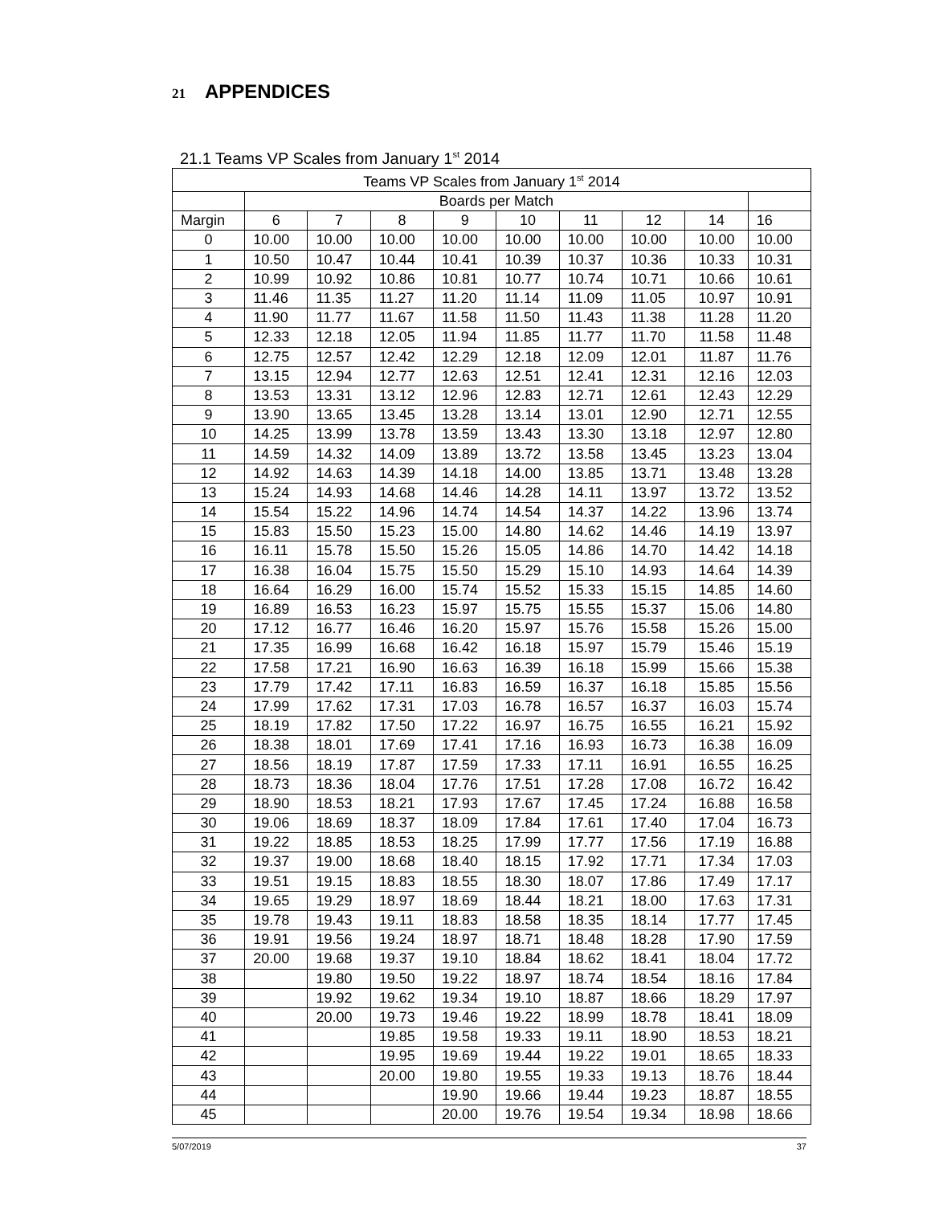21 APPENDICES
21.1 Teams VP Scales from January 1<sup>st</sup> 2014
| Teams VP Scales from January 1<sup>st</sup> 2014 | | | | | | | | | |
| | Boards per Match | | | | | | | | |
| Margin | 6 | 7 | 8 | 9 | 10 | 11 | 12 | 14 | 16 |
| 0 | 10.00 | 10.00 | 10.00 | 10.00 | 10.00 | 10.00 | 10.00 | 10.00 | 10.00 |
| 1 | 10.50 | 10.47 | 10.44 | 10.41 | 10.39 | 10.37 | 10.36 | 10.33 | 10.31 |
| 2 | 10.99 | 10.92 | 10.86 | 10.81 | 10.77 | 10.74 | 10.71 | 10.66 | 10.61 |
| 3 | 11.46 | 11.35 | 11.27 | 11.20 | 11.14 | 11.09 | 11.05 | 10.97 | 10.91 |
| 4 | 11.90 | 11.77 | 11.67 | 11.58 | 11.50 | 11.43 | 11.38 | 11.28 | 11.20 |
| 5 | 12.33 | 12.18 | 12.05 | 11.94 | 11.85 | 11.77 | 11.70 | 11.58 | 11.48 |
| 6 | 12.75 | 12.57 | 12.42 | 12.29 | 12.18 | 12.09 | 12.01 | 11.87 | 11.76 |
| 7 | 13.15 | 12.94 | 12.77 | 12.63 | 12.51 | 12.41 | 12.31 | 12.16 | 12.03 |
| 8 | 13.53 | 13.31 | 13.12 | 12.96 | 12.83 | 12.71 | 12.61 | 12.43 | 12.29 |
| 9 | 13.90 | 13.65 | 13.45 | 13.28 | 13.14 | 13.01 | 12.90 | 12.71 | 12.55 |
| 10 | 14.25 | 13.99 | 13.78 | 13.59 | 13.43 | 13.30 | 13.18 | 12.97 | 12.80 |
| 11 | 14.59 | 14.32 | 14.09 | 13.89 | 13.72 | 13.58 | 13.45 | 13.23 | 13.04 |
| 12 | 14.92 | 14.63 | 14.39 | 14.18 | 14.00 | 13.85 | 13.71 | 13.48 | 13.28 |
| 13 | 15.24 | 14.93 | 14.68 | 14.46 | 14.28 | 14.11 | 13.97 | 13.72 | 13.52 |
| 14 | 15.54 | 15.22 | 14.96 | 14.74 | 14.54 | 14.37 | 14.22 | 13.96 | 13.74 |
| 15 | 15.83 | 15.50 | 15.23 | 15.00 | 14.80 | 14.62 | 14.46 | 14.19 | 13.97 |
| 16 | 16.11 | 15.78 | 15.50 | 15.26 | 15.05 | 14.86 | 14.70 | 14.42 | 14.18 |
| 17 | 16.38 | 16.04 | 15.75 | 15.50 | 15.29 | 15.10 | 14.93 | 14.64 | 14.39 |
| 18 | 16.64 | 16.29 | 16.00 | 15.74 | 15.52 | 15.33 | 15.15 | 14.85 | 14.60 |
| 19 | 16.89 | 16.53 | 16.23 | 15.97 | 15.75 | 15.55 | 15.37 | 15.06 | 14.80 |
| 20 | 17.12 | 16.77 | 16.46 | 16.20 | 15.97 | 15.76 | 15.58 | 15.26 | 15.00 |
| 21 | 17.35 | 16.99 | 16.68 | 16.42 | 16.18 | 15.97 | 15.79 | 15.46 | 15.19 |
| 22 | 17.58 | 17.21 | 16.90 | 16.63 | 16.39 | 16.18 | 15.99 | 15.66 | 15.38 |
| 23 | 17.79 | 17.42 | 17.11 | 16.83 | 16.59 | 16.37 | 16.18 | 15.85 | 15.56 |
| 24 | 17.99 | 17.62 | 17.31 | 17.03 | 16.78 | 16.57 | 16.37 | 16.03 | 15.74 |
| 25 | 18.19 | 17.82 | 17.50 | 17.22 | 16.97 | 16.75 | 16.55 | 16.21 | 15.92 |
| 26 | 18.38 | 18.01 | 17.69 | 17.41 | 17.16 | 16.93 | 16.73 | 16.38 | 16.09 |
| 27 | 18.56 | 18.19 | 17.87 | 17.59 | 17.33 | 17.11 | 16.91 | 16.55 | 16.25 |
| 28 | 18.73 | 18.36 | 18.04 | 17.76 | 17.51 | 17.28 | 17.08 | 16.72 | 16.42 |
| 29 | 18.90 | 18.53 | 18.21 | 17.93 | 17.67 | 17.45 | 17.24 | 16.88 | 16.58 |
| 30 | 19.06 | 18.69 | 18.37 | 18.09 | 17.84 | 17.61 | 17.40 | 17.04 | 16.73 |
| 31 | 19.22 | 18.85 | 18.53 | 18.25 | 17.99 | 17.77 | 17.56 | 17.19 | 16.88 |
| 32 | 19.37 | 19.00 | 18.68 | 18.40 | 18.15 | 17.92 | 17.71 | 17.34 | 17.03 |
| 33 | 19.51 | 19.15 | 18.83 | 18.55 | 18.30 | 18.07 | 17.86 | 17.49 | 17.17 |
| 34 | 19.65 | 19.29 | 18.97 | 18.69 | 18.44 | 18.21 | 18.00 | 17.63 | 17.31 |
| 35 | 19.78 | 19.43 | 19.11 | 18.83 | 18.58 | 18.35 | 18.14 | 17.77 | 17.45 |
| 36 | 19.91 | 19.56 | 19.24 | 18.97 | 18.71 | 18.48 | 18.28 | 17.90 | 17.59 |
| 37 | 20.00 | 19.68 | 19.37 | 19.10 | 18.84 | 18.62 | 18.41 | 18.04 | 17.72 |
| 38 | | 19.80 | 19.50 | 19.22 | 18.97 | 18.74 | 18.54 | 18.16 | 17.84 |
| 39 | | 19.92 | 19.62 | 19.34 | 19.10 | 18.87 | 18.66 | 18.29 | 17.97 |
| 40 | | 20.00 | 19.73 | 19.46 | 19.22 | 18.99 | 18.78 | 18.41 | 18.09 |
| 41 | | | 19.85 | 19.58 | 19.33 | 19.11 | 18.90 | 18.53 | 18.21 |
| 42 | | | 19.95 | 19.69 | 19.44 | 19.22 | 19.01 | 18.65 | 18.33 |
| 43 | | | 20.00 | 19.80 | 19.55 | 19.33 | 19.13 | 18.76 | 18.44 |
| 44 | | | | 19.90 | 19.66 | 19.44 | 19.23 | 18.87 | 18.55 |
| 45 | | | | 20.00 | 19.76 | 19.54 | 19.34 | 18.98 | 18.66 |
5/07/2019 37